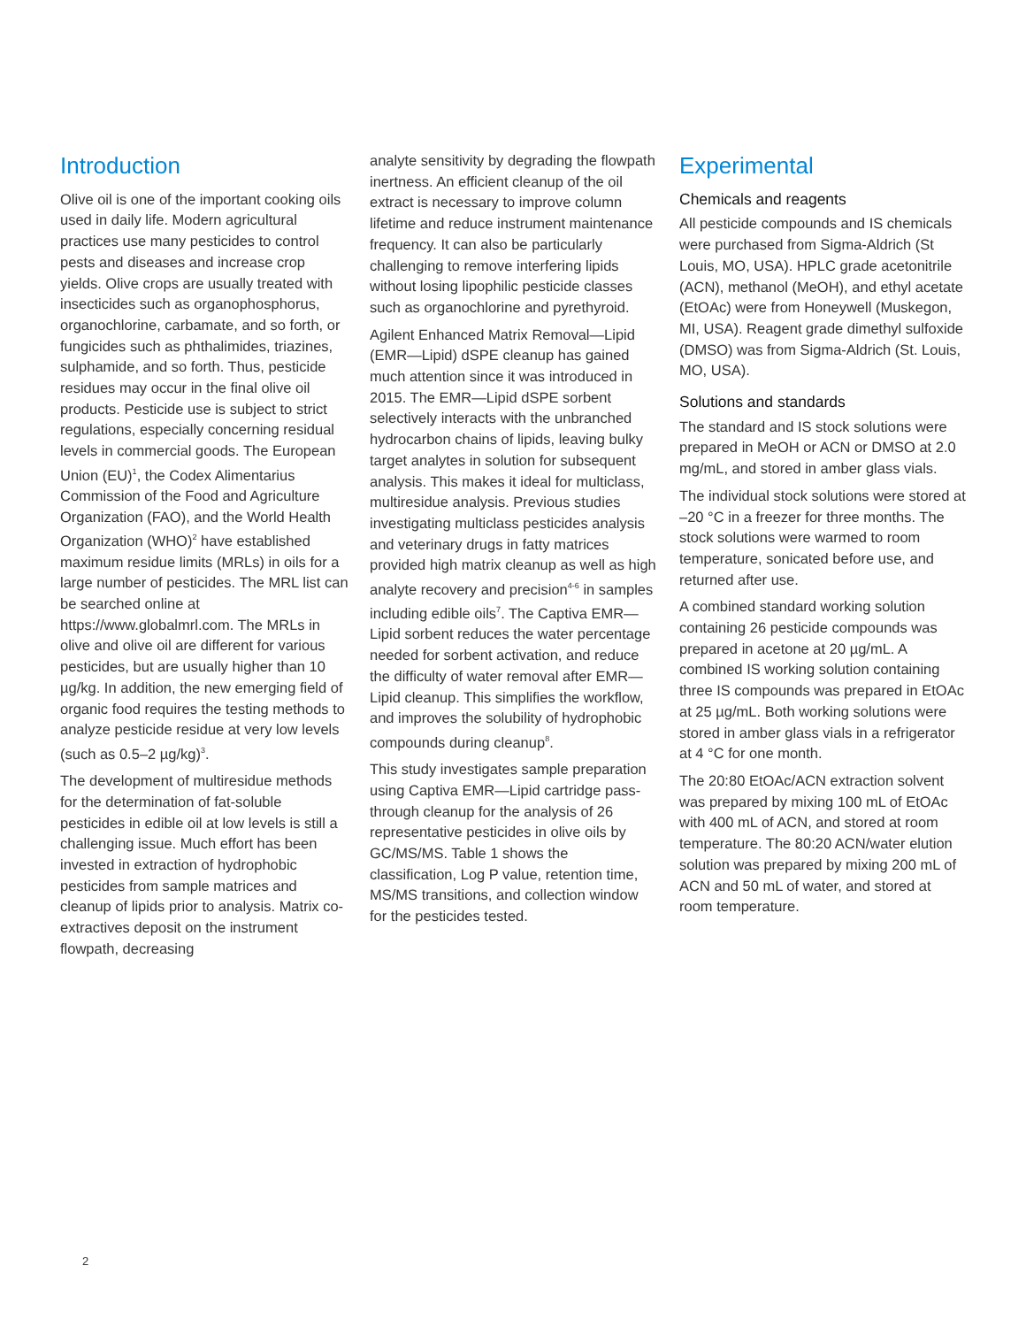Introduction
Olive oil is one of the important cooking oils used in daily life. Modern agricultural practices use many pesticides to control pests and diseases and increase crop yields. Olive crops are usually treated with insecticides such as organophosphorus, organochlorine, carbamate, and so forth, or fungicides such as phthalimides, triazines, sulphamide, and so forth. Thus, pesticide residues may occur in the final olive oil products. Pesticide use is subject to strict regulations, especially concerning residual levels in commercial goods. The European Union (EU)<sup>1</sup>, the Codex Alimentarius Commission of the Food and Agriculture Organization (FAO), and the World Health Organization (WHO)<sup>2</sup> have established maximum residue limits (MRLs) in oils for a large number of pesticides. The MRL list can be searched online at https://www.globalmrl.com. The MRLs in olive and olive oil are different for various pesticides, but are usually higher than 10 µg/kg. In addition, the new emerging field of organic food requires the testing methods to analyze pesticide residue at very low levels (such as 0.5–2 µg/kg)<sup>3</sup>.
The development of multiresidue methods for the determination of fat-soluble pesticides in edible oil at low levels is still a challenging issue. Much effort has been invested in extraction of hydrophobic pesticides from sample matrices and cleanup of lipids prior to analysis. Matrix co-extractives deposit on the instrument flowpath, decreasing
analyte sensitivity by degrading the flowpath inertness. An efficient cleanup of the oil extract is necessary to improve column lifetime and reduce instrument maintenance frequency. It can also be particularly challenging to remove interfering lipids without losing lipophilic pesticide classes such as organochlorine and pyrethyroid.
Agilent Enhanced Matrix Removal—Lipid (EMR—Lipid) dSPE cleanup has gained much attention since it was introduced in 2015. The EMR—Lipid dSPE sorbent selectively interacts with the unbranched hydrocarbon chains of lipids, leaving bulky target analytes in solution for subsequent analysis. This makes it ideal for multiclass, multiresidue analysis. Previous studies investigating multiclass pesticides analysis and veterinary drugs in fatty matrices provided high matrix cleanup as well as high analyte recovery and precision<sup>4-6</sup> in samples including edible oils<sup>7</sup>. The Captiva EMR—Lipid sorbent reduces the water percentage needed for sorbent activation, and reduce the difficulty of water removal after EMR—Lipid cleanup. This simplifies the workflow, and improves the solubility of hydrophobic compounds during cleanup<sup>8</sup>.
This study investigates sample preparation using Captiva EMR—Lipid cartridge pass-through cleanup for the analysis of 26 representative pesticides in olive oils by GC/MS/MS. Table 1 shows the classification, Log P value, retention time, MS/MS transitions, and collection window for the pesticides tested.
Experimental
Chemicals and reagents
All pesticide compounds and IS chemicals were purchased from Sigma-Aldrich (St Louis, MO, USA). HPLC grade acetonitrile (ACN), methanol (MeOH), and ethyl acetate (EtOAc) were from Honeywell (Muskegon, MI, USA). Reagent grade dimethyl sulfoxide (DMSO) was from Sigma-Aldrich (St. Louis, MO, USA).
Solutions and standards
The standard and IS stock solutions were prepared in MeOH or ACN or DMSO at 2.0 mg/mL, and stored in amber glass vials.
The individual stock solutions were stored at –20 °C in a freezer for three months. The stock solutions were warmed to room temperature, sonicated before use, and returned after use.
A combined standard working solution containing 26 pesticide compounds was prepared in acetone at 20 µg/mL. A combined IS working solution containing three IS compounds was prepared in EtOAc at 25 µg/mL. Both working solutions were stored in amber glass vials in a refrigerator at 4 °C for one month.
The 20:80 EtOAc/ACN extraction solvent was prepared by mixing 100 mL of EtOAc with 400 mL of ACN, and stored at room temperature. The 80:20 ACN/water elution solution was prepared by mixing 200 mL of ACN and 50 mL of water, and stored at room temperature.
2